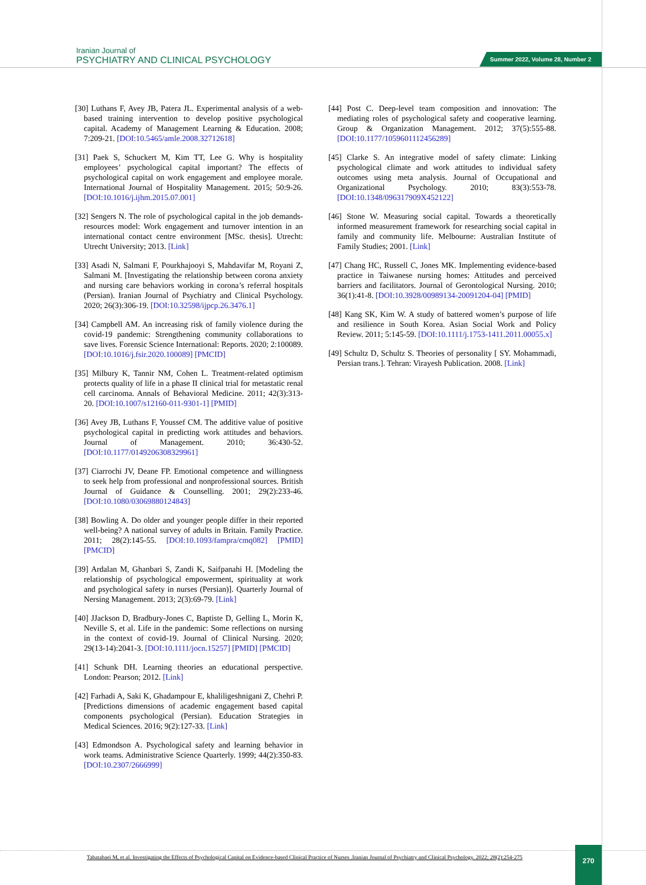Iranian Journal of
PSYCHIATRY AND CLINICAL PSYCHOLOGY
Summer 2022, Volume 28, Number 2
[30] Luthans F, Avey JB, Patera JL. Experimental analysis of a web-based training intervention to develop positive psychological capital. Academy of Management Learning & Education. 2008; 7:209-21. [DOI:10.5465/amle.2008.32712618]
[31] Paek S, Schuckert M, Kim TT, Lee G. Why is hospitality employees’ psychological capital important? The effects of psychological capital on work engagement and employee morale. International Journal of Hospitality Management. 2015; 50:9-26. [DOI:10.1016/j.ijhm.2015.07.001]
[32] Sengers N. The role of psychological capital in the job demands-resources model: Work engagement and turnover intention in an international contact centre environment [MSc. thesis]. Utrecht: Utrecht University; 2013. [Link]
[33] Asadi N, Salmani F, Pourkhajooyi S, Mahdavifar M, Royani Z, Salmani M. [Investigating the relationship between corona anxiety and nursing care behaviors working in corona’s referral hospitals (Persian). Iranian Journal of Psychiatry and Clinical Psychology. 2020; 26(3):306-19. [DOI:10.32598/ijpcp.26.3476.1]
[34] Campbell AM. An increasing risk of family violence during the covid-19 pandemic: Strengthening community collaborations to save lives. Forensic Science International: Reports. 2020; 2:100089. [DOI:10.1016/j.fsir.2020.100089] [PMCID]
[35] Milbury K, Tannir NM, Cohen L. Treatment-related optimism protects quality of life in a phase II clinical trial for metastatic renal cell carcinoma. Annals of Behavioral Medicine. 2011; 42(3):313-20. [DOI:10.1007/s12160-011-9301-1] [PMID]
[36] Avey JB, Luthans F, Youssef CM. The additive value of positive psychological capital in predicting work attitudes and behaviors. Journal of Management. 2010; 36:430-52. [DOI:10.1177/0149206308329961]
[37] Ciarrochi JV, Deane FP. Emotional competence and willingness to seek help from professional and nonprofessional sources. British Journal of Guidance & Counselling. 2001; 29(2):233-46. [DOI:10.1080/03069880124843]
[38] Bowling A. Do older and younger people differ in their reported well-being? A national survey of adults in Britain. Family Practice. 2011; 28(2):145-55. [DOI:10.1093/fampra/cmq082] [PMID] [PMCID]
[39] Ardalan M, Ghanbari S, Zandi K, Saifpanahi H. [Modeling the relationship of psychological empowerment, spirituality at work and psychological safety in nurses (Persian)]. Quarterly Journal of Nersing Management. 2013; 2(3):69-79. [Link]
[40] JJackson D, Bradbury-Jones C, Baptiste D, Gelling L, Morin K, Neville S, et al. Life in the pandemic: Some reflections on nursing in the context of covid-19. Journal of Clinical Nursing. 2020; 29(13-14):2041-3. [DOI:10.1111/jocn.15257] [PMID] [PMCID]
[41] Schunk DH. Learning theories an educational perspective. London: Pearson; 2012. [Link]
[42] Farhadi A, Saki K, Ghadampour E, khaliligeshnigani Z, Chehri P. [Predictions dimensions of academic engagement based capital components psychological (Persian). Education Strategies in Medical Sciences. 2016; 9(2):127-33. [Link]
[43] Edmondson A. Psychological safety and learning behavior in work teams. Administrative Science Quarterly. 1999; 44(2):350-83. [DOI:10.2307/2666999]
[44] Post C. Deep-level team composition and innovation: The mediating roles of psychological safety and cooperative learning. Group & Organization Management. 2012; 37(5):555-88. [DOI:10.1177/1059601112456289]
[45] Clarke S. An integrative model of safety climate: Linking psychological climate and work attitudes to individual safety outcomes using meta analysis. Journal of Occupational and Organizational Psychology. 2010; 83(3):553-78. [DOI:10.1348/096317909X452122]
[46] Stone W. Measuring social capital. Towards a theoretically informed measurement framework for researching social capital in family and community life. Melbourne: Australian Institute of Family Studies; 2001. [Link]
[47] Chang HC, Russell C, Jones MK. Implementing evidence-based practice in Taiwanese nursing homes: Attitudes and perceived barriers and facilitators. Journal of Gerontological Nursing. 2010; 36(1):41-8. [DOI:10.3928/00989134-20091204-04] [PMID]
[48] Kang SK, Kim W. A study of battered women’s purpose of life and resilience in South Korea. Asian Social Work and Policy Review. 2011; 5:145-59. [DOI:10.1111/j.1753-1411.2011.00055.x]
[49] Schultz D, Schultz S. Theories of personality [ SY. Mohammadi, Persian trans.]. Tehran: Virayesh Publication. 2008. [Link]
Tabatabaei M, et al. Investigating the Effects of Psychological Capital on Evidence-based Clinical Practice of Nurses .Iranian Journal of Psychiatry and Clinical Psychology. 2022; 28(2):254-275
270